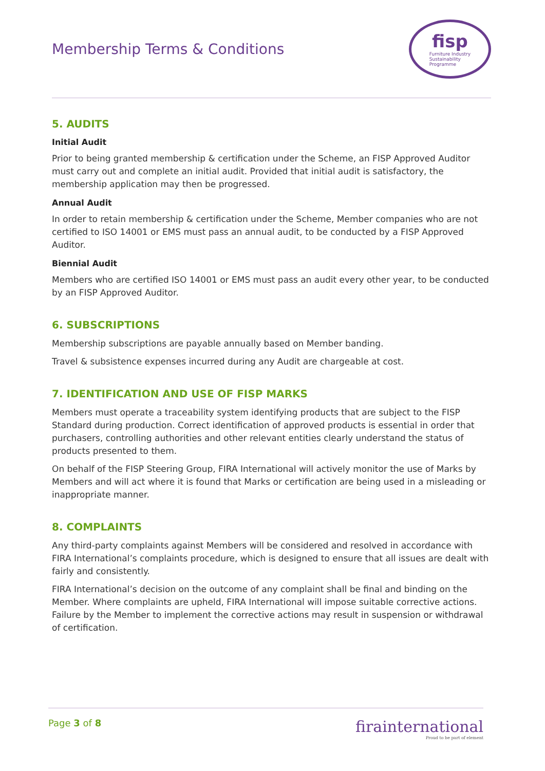Membership Terms & Conditions
fisp
Furniture Industry
Sustainability
Programme
5. AUDITS
Initial Audit
Prior to being granted membership & certification under the Scheme, an FISP Approved Auditor must carry out and complete an initial audit. Provided that initial audit is satisfactory, the membership application may then be progressed.
Annual Audit
In order to retain membership & certification under the Scheme, Member companies who are not certified to ISO 14001 or EMS must pass an annual audit, to be conducted by a FISP Approved Auditor.
Biennial Audit
Members who are certified ISO 14001 or EMS must pass an audit every other year, to be conducted by an FISP Approved Auditor.
6. SUBSCRIPTIONS
Membership subscriptions are payable annually based on Member banding.
Travel & subsistence expenses incurred during any Audit are chargeable at cost.
7. IDENTIFICATION AND USE OF FISP MARKS
Members must operate a traceability system identifying products that are subject to the FISP Standard during production. Correct identification of approved products is essential in order that purchasers, controlling authorities and other relevant entities clearly understand the status of products presented to them.
On behalf of the FISP Steering Group, FIRA International will actively monitor the use of Marks by Members and will act where it is found that Marks or certification are being used in a misleading or inappropriate manner.
8. COMPLAINTS
Any third-party complaints against Members will be considered and resolved in accordance with FIRA International’s complaints procedure, which is designed to ensure that all issues are dealt with fairly and consistently.
FIRA International’s decision on the outcome of any complaint shall be final and binding on the Member. Where complaints are upheld, FIRA International will impose suitable corrective actions. Failure by the Member to implement the corrective actions may result in suspension or withdrawal of certification.
Page 3 of 8
firainternational
Proud to be part of element